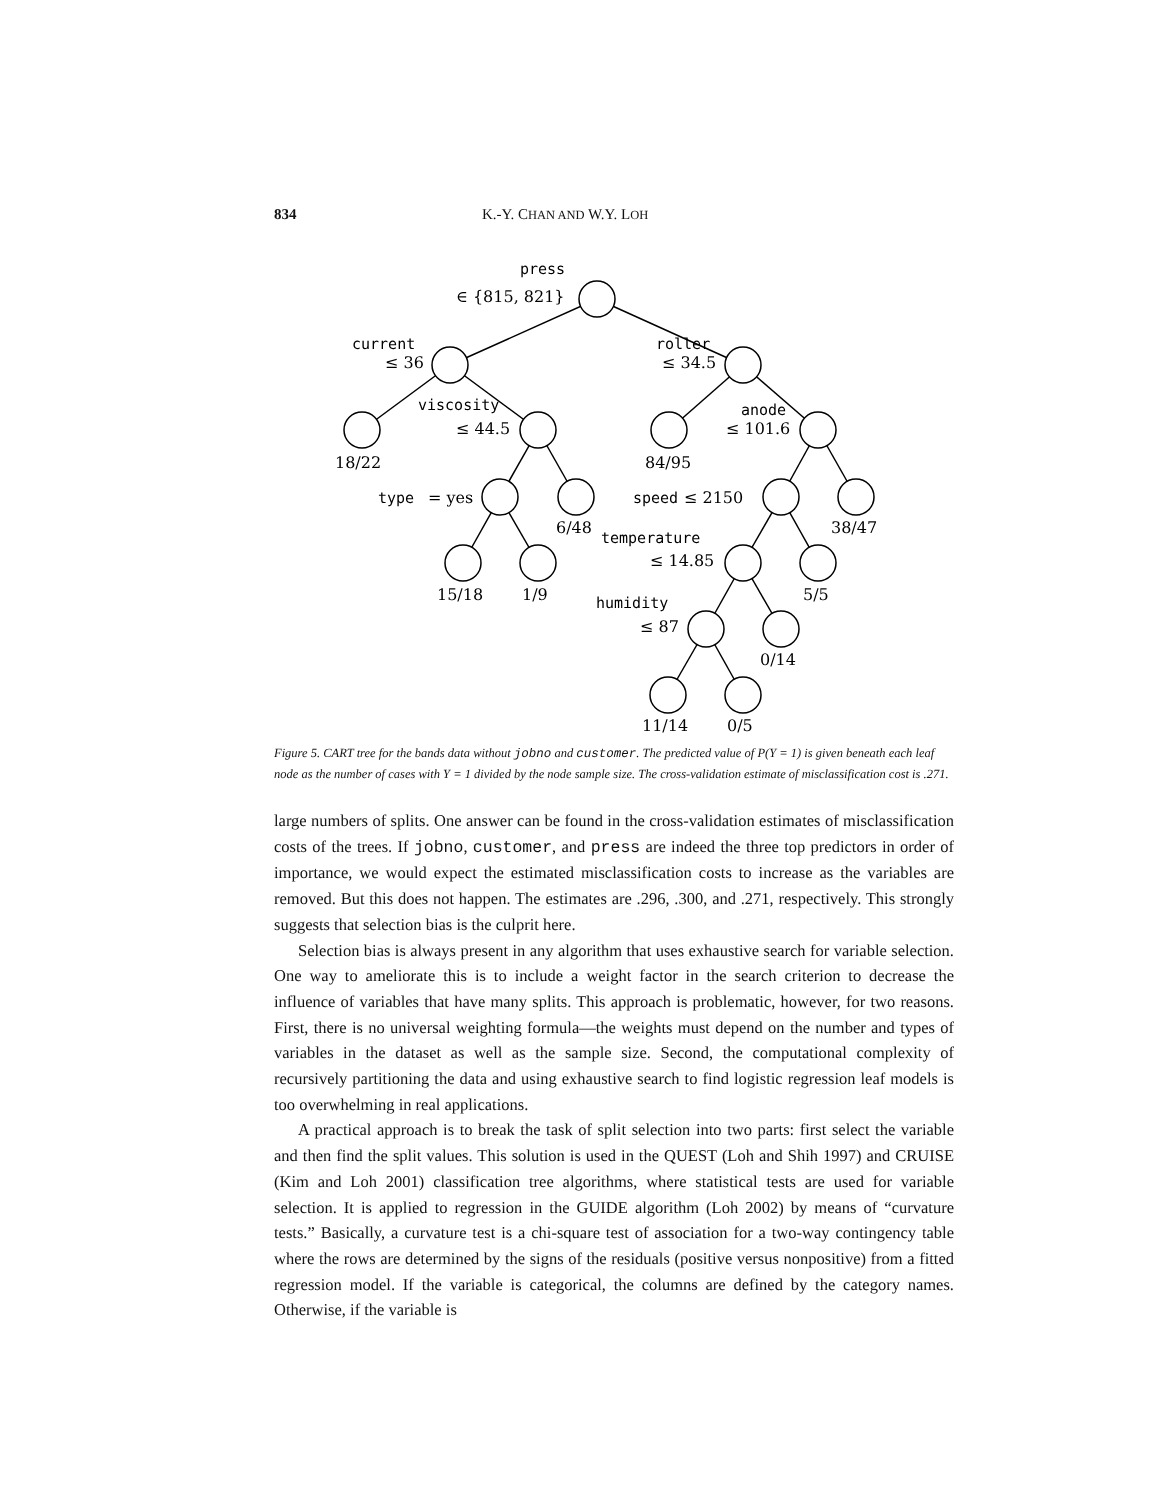834 K.-Y. CHAN AND W.Y. LOH
press
current
roller
viscosity
anode
type
speed
temperature
humidity
∈ {815, 821}
≤ 36
≤ 34.5
≤ 44.5
≤ 101.6
= yes
≤ 2150
≤ 14.85
≤ 87
18/22
84/95
6/48
38/47
15/18
1/9
5/5
0/14
11/14
0/5
Figure 5. CART tree for the bands data without jobno and customer. The predicted value of P(Y = 1) is given beneath each leaf node as the number of cases with Y = 1 divided by the node sample size. The cross-validation estimate of misclassification cost is .271.
large numbers of splits. One answer can be found in the cross-validation estimates of misclassification costs of the trees. If jobno, customer, and press are indeed the three top predictors in order of importance, we would expect the estimated misclassification costs to increase as the variables are removed. But this does not happen. The estimates are .296, .300, and .271, respectively. This strongly suggests that selection bias is the culprit here.
Selection bias is always present in any algorithm that uses exhaustive search for variable selection. One way to ameliorate this is to include a weight factor in the search criterion to decrease the influence of variables that have many splits. This approach is problematic, however, for two reasons. First, there is no universal weighting formula—the weights must depend on the number and types of variables in the dataset as well as the sample size. Second, the computational complexity of recursively partitioning the data and using exhaustive search to find logistic regression leaf models is too overwhelming in real applications.
A practical approach is to break the task of split selection into two parts: first select the variable and then find the split values. This solution is used in the QUEST (Loh and Shih 1997) and CRUISE (Kim and Loh 2001) classification tree algorithms, where statistical tests are used for variable selection. It is applied to regression in the GUIDE algorithm (Loh 2002) by means of “curvature tests.” Basically, a curvature test is a chi-square test of association for a two-way contingency table where the rows are determined by the signs of the residuals (positive versus nonpositive) from a fitted regression model. If the variable is categorical, the columns are defined by the category names. Otherwise, if the variable is